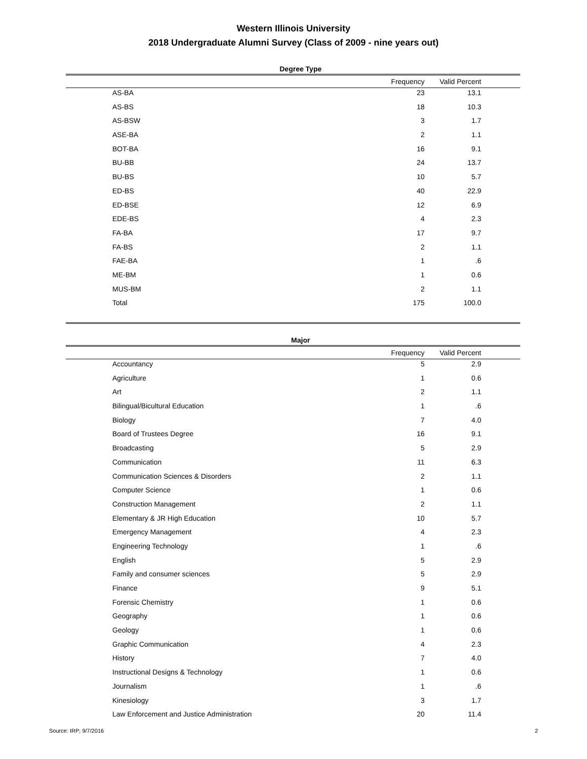Western Illinois University
2018 Undergraduate Alumni Survey (Class of 2009 - nine years out)
Degree Type
| | Frequency | Valid Percent | |
| --- | --- | --- | --- |
| AS-BA | 23 | 13.1 | |
| AS-BS | 18 | 10.3 | |
| AS-BSW | 3 | 1.7 | |
| ASE-BA | 2 | 1.1 | |
| BOT-BA | 16 | 9.1 | |
| BU-BB | 24 | 13.7 | |
| BU-BS | 10 | 5.7 | |
| ED-BS | 40 | 22.9 | |
| ED-BSE | 12 | 6.9 | |
| EDE-BS | 4 | 2.3 | |
| FA-BA | 17 | 9.7 | |
| FA-BS | 2 | 1.1 | |
| FAE-BA | 1 | .6 | |
| ME-BM | 1 | 0.6 | |
| MUS-BM | 2 | 1.1 | |
| Total | 175 | 100.0 | |
Major
| | Frequency | Valid Percent | |
| --- | --- | --- | --- |
| Accountancy | 5 | 2.9 | |
| Agriculture | 1 | 0.6 | |
| Art | 2 | 1.1 | |
| Bilingual/Bicultural Education | 1 | .6 | |
| Biology | 7 | 4.0 | |
| Board of Trustees Degree | 16 | 9.1 | |
| Broadcasting | 5 | 2.9 | |
| Communication | 11 | 6.3 | |
| Communication Sciences & Disorders | 2 | 1.1 | |
| Computer Science | 1 | 0.6 | |
| Construction Management | 2 | 1.1 | |
| Elementary & JR High Education | 10 | 5.7 | |
| Emergency Management | 4 | 2.3 | |
| Engineering Technology | 1 | .6 | |
| English | 5 | 2.9 | |
| Family and consumer sciences | 5 | 2.9 | |
| Finance | 9 | 5.1 | |
| Forensic Chemistry | 1 | 0.6 | |
| Geography | 1 | 0.6 | |
| Geology | 1 | 0.6 | |
| Graphic Communication | 4 | 2.3 | |
| History | 7 | 4.0 | |
| Instructional Designs & Technology | 1 | 0.6 | |
| Journalism | 1 | .6 | |
| Kinesiology | 3 | 1.7 | |
| Law Enforcement and Justice Administration | 20 | 11.4 | |
Source: IRP; 9/7/2016 2